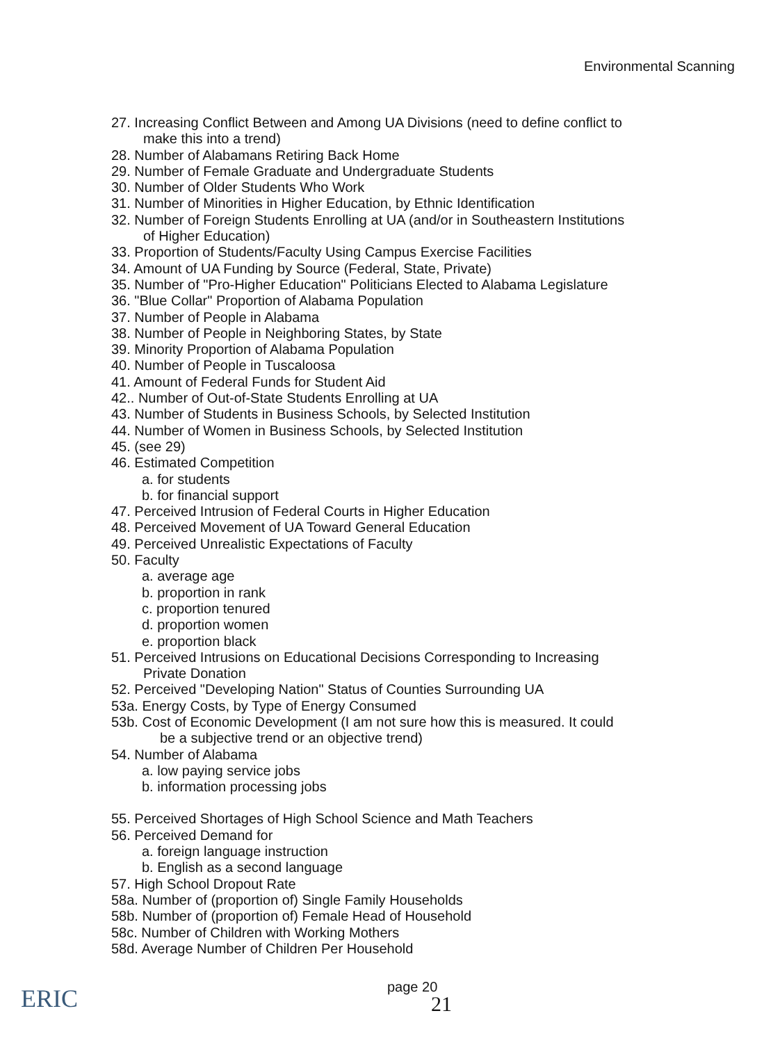Environmental Scanning
27. Increasing Conflict Between and Among UA Divisions (need to define conflict to
make this into a trend)
28. Number of Alabamans Retiring Back Home
29. Number of Female Graduate and Undergraduate Students
30. Number of Older Students Who Work
31. Number of Minorities in Higher Education, by Ethnic Identification
32. Number of Foreign Students Enrolling at UA (and/or in Southeastern Institutions
of Higher Education)
33. Proportion of Students/Faculty Using Campus Exercise Facilities
34. Amount of UA Funding by Source (Federal, State, Private)
35. Number of "Pro-Higher Education" Politicians Elected to Alabama Legislature
36. "Blue Collar" Proportion of Alabama Population
37. Number of People in Alabama
38. Number of People in Neighboring States, by State
39. Minority Proportion of Alabama Population
40. Number of People in Tuscaloosa
41. Amount of Federal Funds for Student Aid
42.. Number of Out-of-State Students Enrolling at UA
43. Number of Students in Business Schools, by Selected Institution
44. Number of Women in Business Schools, by Selected Institution
45. (see 29)
46. Estimated Competition
a. for students
b. for financial support
47. Perceived Intrusion of Federal Courts in Higher Education
48. Perceived Movement of UA Toward General Education
49. Perceived Unrealistic Expectations of Faculty
50. Faculty
a. average age
b. proportion in rank
c. proportion tenured
d. proportion women
e. proportion black
51. Perceived Intrusions on Educational Decisions Corresponding to Increasing
Private Donation
52. Perceived "Developing Nation" Status of Counties Surrounding UA
53a. Energy Costs, by Type of Energy Consumed
53b. Cost of Economic Development (I am not sure how this is measured. It could
be a subjective trend or an objective trend)
54. Number of Alabama
a. low paying service jobs
b. information processing jobs
55. Perceived Shortages of High School Science and Math Teachers
56. Perceived Demand for
a. foreign language instruction
b. English as a second language
57. High School Dropout Rate
58a. Number of (proportion of) Single Family Households
58b. Number of (proportion of) Female Head of Household
58c. Number of Children with Working Mothers
58d. Average Number of Children Per Household
page 20
21
ERIC